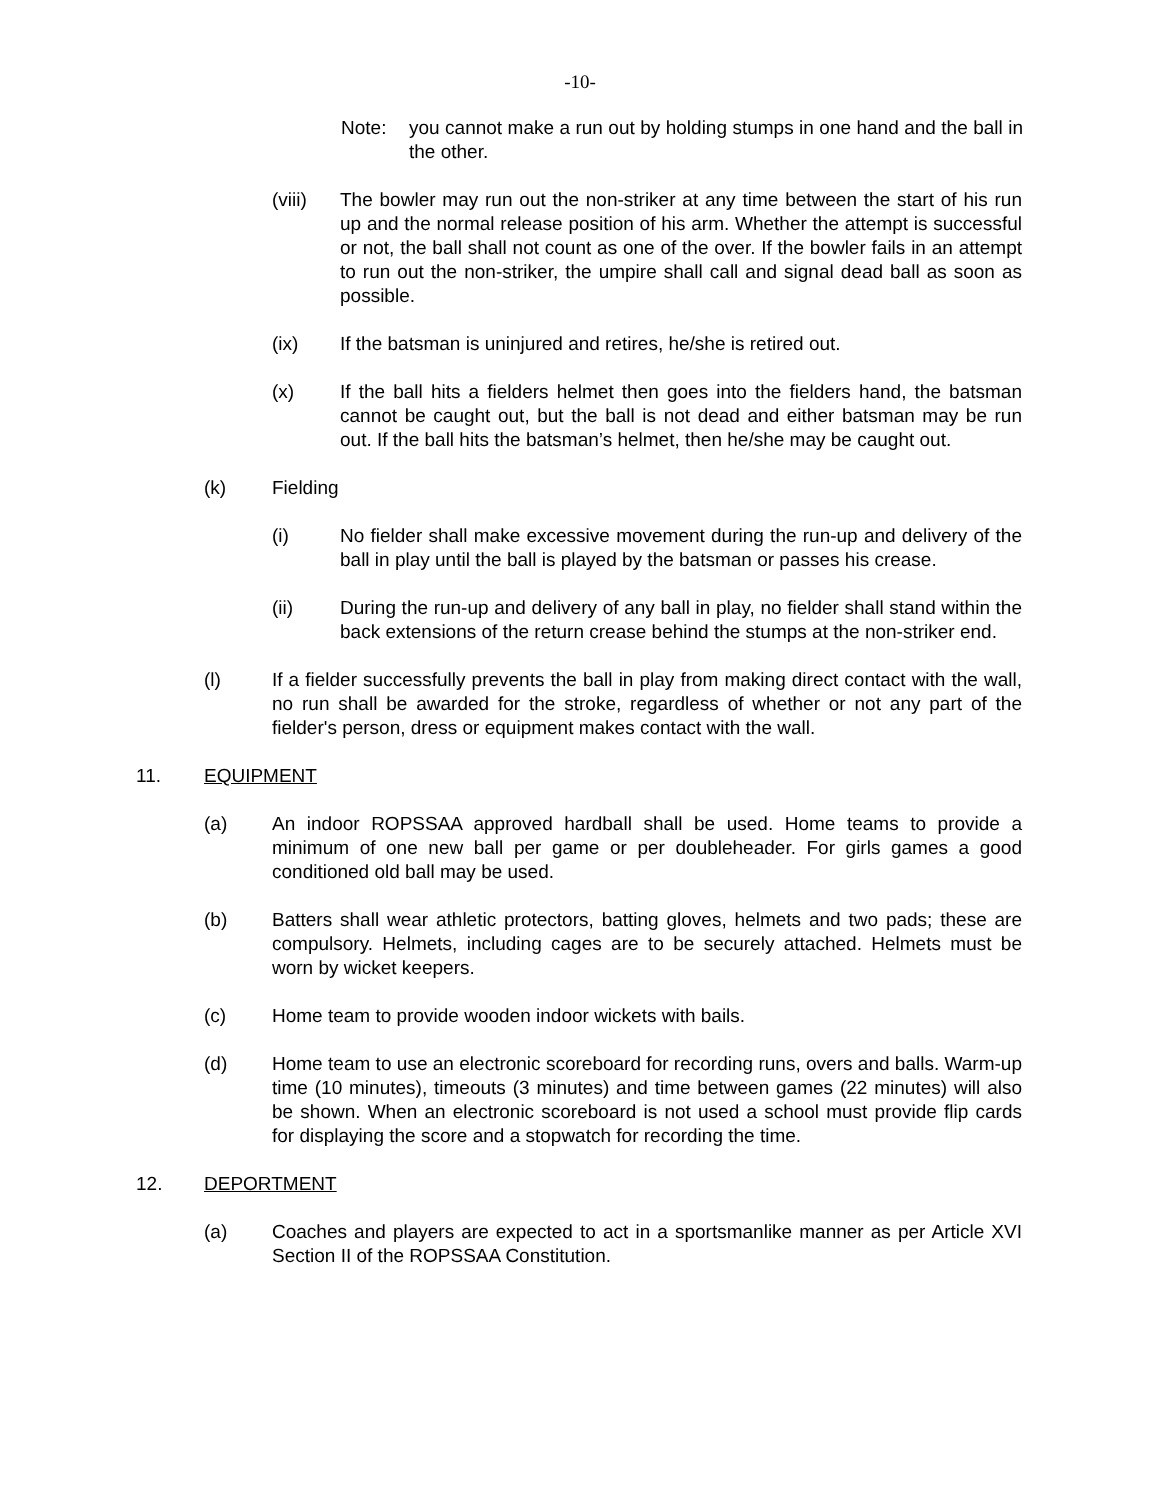-10-
Note: you cannot make a run out by holding stumps in one hand and the ball in the other.
(viii) The bowler may run out the non-striker at any time between the start of his run up and the normal release position of his arm. Whether the attempt is successful or not, the ball shall not count as one of the over. If the bowler fails in an attempt to run out the non-striker, the umpire shall call and signal dead ball as soon as possible.
(ix) If the batsman is uninjured and retires, he/she is retired out.
(x) If the ball hits a fielders helmet then goes into the fielders hand, the batsman cannot be caught out, but the ball is not dead and either batsman may be run out. If the ball hits the batsman’s helmet, then he/she may be caught out.
(k) Fielding
(i) No fielder shall make excessive movement during the run-up and delivery of the ball in play until the ball is played by the batsman or passes his crease.
(ii) During the run-up and delivery of any ball in play, no fielder shall stand within the back extensions of the return crease behind the stumps at the non-striker end.
(l) If a fielder successfully prevents the ball in play from making direct contact with the wall, no run shall be awarded for the stroke, regardless of whether or not any part of the fielder's person, dress or equipment makes contact with the wall.
11. EQUIPMENT
(a) An indoor ROPSSAA approved hardball shall be used. Home teams to provide a minimum of one new ball per game or per doubleheader. For girls games a good conditioned old ball may be used.
(b) Batters shall wear athletic protectors, batting gloves, helmets and two pads; these are compulsory. Helmets, including cages are to be securely attached. Helmets must be worn by wicket keepers.
(c) Home team to provide wooden indoor wickets with bails.
(d) Home team to use an electronic scoreboard for recording runs, overs and balls. Warm-up time (10 minutes), timeouts (3 minutes) and time between games (22 minutes) will also be shown. When an electronic scoreboard is not used a school must provide flip cards for displaying the score and a stopwatch for recording the time.
12. DEPORTMENT
(a) Coaches and players are expected to act in a sportsmanlike manner as per Article XVI Section II of the ROPSSAA Constitution.